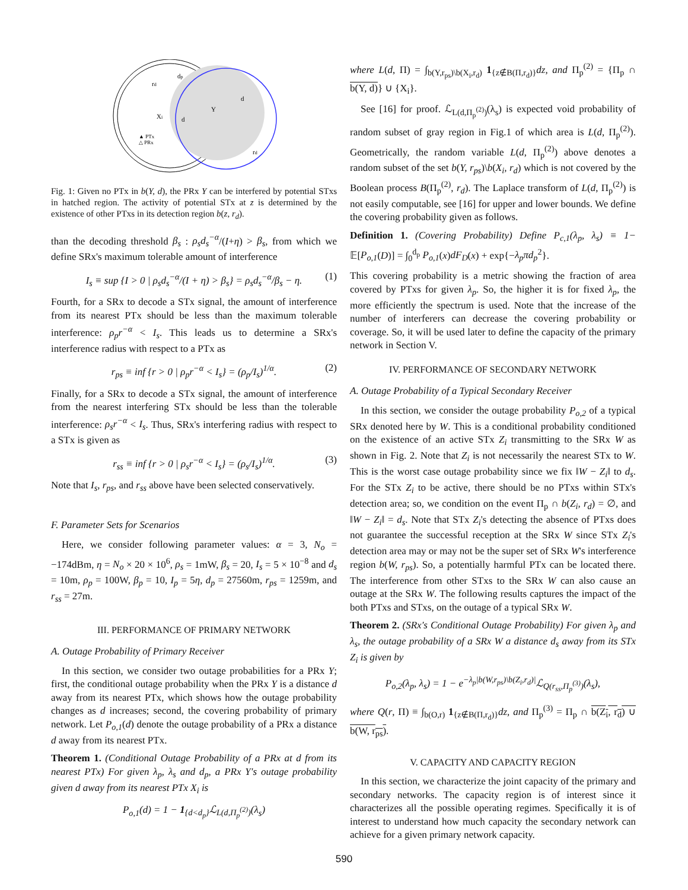rd
dp
Xi
Y
d
d
rd
▲ PTx
△ PRx
Fig. 1: Given no PTx in b(Y, d), the PRx Y can be interfered by potential STxs in hatched region. The activity of potential STx at z is determined by the existence of other PTxs in its detection region b(z, r<sub>d</sub>).
than the decoding threshold β<sub>s</sub> : ρ<sub>s</sub>d<sub>s</sub><sup>−α</sup>/(I+η) > β<sub>s</sub>, from which we define SRx's maximum tolerable amount of interference
I<sub>s</sub> ≡ sup {I > 0 | ρ<sub>s</sub>d<sub>s</sub><sup>−α</sup>/(I + η) > β<sub>s</sub>} = ρ<sub>s</sub>d<sub>s</sub><sup>−α</sup>/β<sub>s</sub> − η. (1)
Fourth, for a SRx to decode a STx signal, the amount of interference from its nearest PTx should be less than the maximum tolerable interference: ρ<sub>p</sub>r<sup>−α</sup> < I<sub>s</sub>. This leads us to determine a SRx's interference radius with respect to a PTx as
r<sub>ps</sub> ≡ inf {r > 0 | ρ<sub>p</sub>r<sup>−α</sup> < I<sub>s</sub>} = (ρ<sub>p</sub>/I<sub>s</sub>)<sup>1/α</sup>. (2)
Finally, for a SRx to decode a STx signal, the amount of interference from the nearest interfering STx should be less than the tolerable interference: ρ<sub>s</sub>r<sup>−α</sup> < I<sub>s</sub>. Thus, SRx's interfering radius with respect to a STx is given as
r<sub>ss</sub> ≡ inf {r > 0 | ρ<sub>s</sub>r<sup>−α</sup> < I<sub>s</sub>} = (ρ<sub>s</sub>/I<sub>s</sub>)<sup>1/α</sup>. (3)
Note that I<sub>s</sub>, r<sub>ps</sub>, and r<sub>ss</sub> above have been selected conservatively.
F. Parameter Sets for Scenarios
Here, we consider following parameter values: α = 3, N<sub>o</sub> = −174dBm, η = N<sub>o</sub> × 20 × 10<sup>6</sup>, ρ<sub>s</sub> = 1mW, β<sub>s</sub> = 20, I<sub>s</sub> = 5 × 10<sup>−8</sup> and d<sub>s</sub> = 10m, ρ<sub>p</sub> = 100W, β<sub>p</sub> = 10, I<sub>p</sub> = 5η, d<sub>p</sub> = 27560m, r<sub>ps</sub> = 1259m, and r<sub>ss</sub> = 27m.
III. PERFORMANCE OF PRIMARY NETWORK
A. Outage Probability of Primary Receiver
In this section, we consider two outage probabilities for a PRx Y; first, the conditional outage probability when the PRx Y is a distance d away from its nearest PTx, which shows how the outage probability changes as d increases; second, the covering probability of primary network. Let P<sub>o,1</sub>(d) denote the outage probability of a PRx a distance d away from its nearest PTx.
Theorem 1. (Conditional Outage Probability of a PRx at d from its nearest PTx) For given λ<sub>p</sub>, λ<sub>s</sub> and d<sub>p</sub>, a PRx Y's outage probability given d away from its nearest PTx X<sub>i</sub> is
P<sub>o,1</sub>(d) = 1 − 1<sub>{d<d<sub>p</sub>}</sub>ℒ<sub>L(d,Π<sub>p</sub><sup>(2)</sup>)</sub>(λ<sub>s</sub>)
where L(d, Π) = ∫<sub>b(Y,r<sub>ps</sub>)\b(X<sub>i</sub>,r<sub>d</sub>)</sub> 1<sub>{z∉B(Π,r<sub>d</sub>)}</sub>dz, and Π<sub>p</sub><sup>(2)</sup> = {Π<sub>p</sub> ∩ b(Y, d)} ∪ {X<sub>i</sub>}.
See [16] for proof. ℒ<sub>L(d,Π<sub>p</sub><sup>(2)</sup>)</sub>(λ<sub>s</sub>) is expected void probability of random subset of gray region in Fig.1 of which area is L(d, Π<sub>p</sub><sup>(2)</sup>). Geometrically, the random variable L(d, Π<sub>p</sub><sup>(2)</sup>) above denotes a random subset of the set b(Y, r<sub>ps</sub>)\b(X<sub>i</sub>, r<sub>d</sub>) which is not covered by the Boolean process B(Π<sub>p</sub><sup>(2)</sup>, r<sub>d</sub>). The Laplace transform of L(d, Π<sub>p</sub><sup>(2)</sup>) is not easily computable, see [16] for upper and lower bounds. We define the covering probability given as follows.
Definition 1. (Covering Probability) Define P<sub>c,1</sub>(λ<sub>p</sub>, λ<sub>s</sub>) ≡ 1− 𝔼[P<sub>o,1</sub>(D)] = ∫<sub>0</sub><sup>d<sub>p</sub></sup> P<sub>o,1</sub>(x)dF<sub>D</sub>(x) + exp{−λ<sub>p</sub>πd<sub>p</sub><sup>2</sup>}.
This covering probability is a metric showing the fraction of area covered by PTxs for given λ<sub>p</sub>. So, the higher it is for fixed λ<sub>p</sub>, the more efficiently the spectrum is used. Note that the increase of the number of interferers can decrease the covering probability or coverage. So, it will be used later to define the capacity of the primary network in Section V.
IV. PERFORMANCE OF SECONDARY NETWORK
A. Outage Probability of a Typical Secondary Receiver
In this section, we consider the outage probability P<sub>o,2</sub> of a typical SRx denoted here by W. This is a conditional probability conditioned on the existence of an active STx Z<sub>i</sub> transmitting to the SRx W as shown in Fig. 2. Note that Z<sub>i</sub> is not necessarily the nearest STx to W. This is the worst case outage probability since we fix ‖W − Z<sub>i</sub>‖ to d<sub>s</sub>. For the STx Z<sub>i</sub> to be active, there should be no PTxs within STx's detection area; so, we condition on the event Π<sub>p</sub> ∩ b(Z<sub>i</sub>, r<sub>d</sub>) = ∅, and ‖W − Z<sub>i</sub>‖ = d<sub>s</sub>. Note that STx Z<sub>i</sub>'s detecting the absence of PTxs does not guarantee the successful reception at the SRx W since STx Z<sub>i</sub>'s detection area may or may not be the super set of SRx W's interference region b(W, r<sub>ps</sub>). So, a potentially harmful PTx can be located there. The interference from other STxs to the SRx W can also cause an outage at the SRx W. The following results captures the impact of the both PTxs and STxs, on the outage of a typical SRx W.
Theorem 2. (SRx's Conditional Outage Probability) For given λ<sub>p</sub> and λ<sub>s</sub>, the outage probability of a SRx W a distance d<sub>s</sub> away from its STx Z<sub>i</sub> is given by
P<sub>o,2</sub>(λ<sub>p</sub>, λ<sub>s</sub>) = 1 − e<sup>−λ<sub>p</sub>|b(W,r<sub>ps</sub>)\b(Z<sub>i</sub>,r<sub>d</sub>)|</sup>ℒ<sub>Q(r<sub>ss</sub>,Π<sub>p</sub><sup>(3)</sup>)</sub>(λ<sub>s</sub>),
where Q(r, Π) ≡ ∫<sub>b(O,r)</sub> 1<sub>{z∉B(Π,r<sub>d</sub>)}</sub>dz, and Π<sub>p</sub><sup>(3)</sup> = Π<sub>p</sub> ∩ b(Z<sub>i</sub>, r<sub>d</sub>) ∪ b(W, r<sub>ps</sub>).
V. CAPACITY AND CAPACITY REGION
In this section, we characterize the joint capacity of the primary and secondary networks. The capacity region is of interest since it characterizes all the possible operating regimes. Specifically it is of interest to understand how much capacity the secondary network can achieve for a given primary network capacity.
590